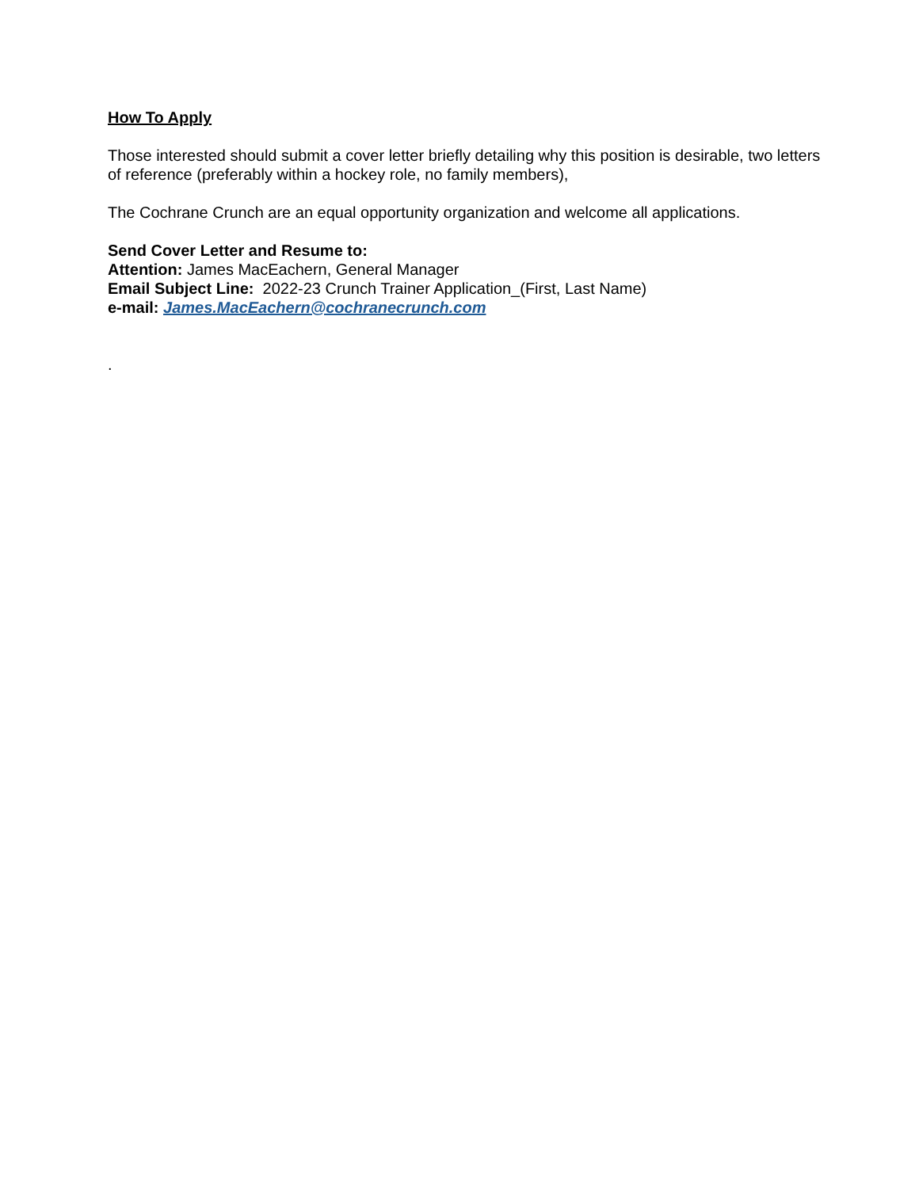How To Apply
Those interested should submit a cover letter briefly detailing why this position is desirable, two letters of reference (preferably within a hockey role, no family members),
The Cochrane Crunch are an equal opportunity organization and welcome all applications.
Send Cover Letter and Resume to:
Attention: James MacEachern, General Manager
Email Subject Line: 2022-23 Crunch Trainer Application_(First, Last Name)
e-mail: James.MacEachern@cochranecrunch.com
.